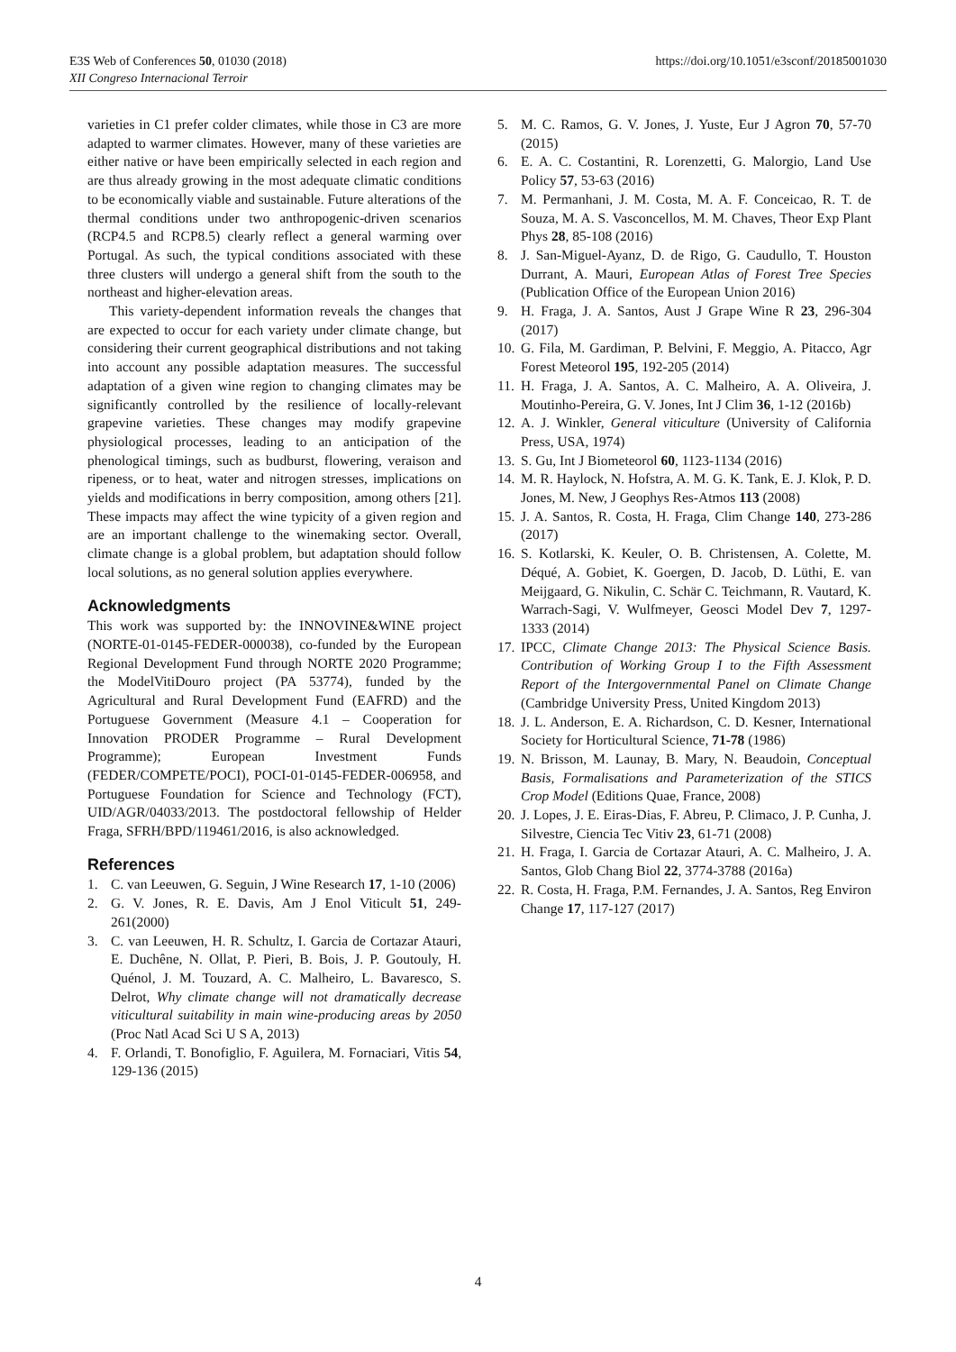https://doi.org/10.1051/e3sconf/20185001030 E3S Web of Conferences 50, 01030 (2018)
XII Congreso Internacional Terroir
varieties in C1 prefer colder climates, while those in C3 are more adapted to warmer climates. However, many of these varieties are either native or have been empirically selected in each region and are thus already growing in the most adequate climatic conditions to be economically viable and sustainable. Future alterations of the thermal conditions under two anthropogenic-driven scenarios (RCP4.5 and RCP8.5) clearly reflect a general warming over Portugal. As such, the typical conditions associated with these three clusters will undergo a general shift from the south to the northeast and higher-elevation areas.
This variety-dependent information reveals the changes that are expected to occur for each variety under climate change, but considering their current geographical distributions and not taking into account any possible adaptation measures. The successful adaptation of a given wine region to changing climates may be significantly controlled by the resilience of locally-relevant grapevine varieties. These changes may modify grapevine physiological processes, leading to an anticipation of the phenological timings, such as budburst, flowering, veraison and ripeness, or to heat, water and nitrogen stresses, implications on yields and modifications in berry composition, among others [21]. These impacts may affect the wine typicity of a given region and are an important challenge to the winemaking sector. Overall, climate change is a global problem, but adaptation should follow local solutions, as no general solution applies everywhere.
Acknowledgments
This work was supported by: the INNOVINE&WINE project (NORTE-01-0145-FEDER-000038), co-funded by the European Regional Development Fund through NORTE 2020 Programme; the ModelVitiDouro project (PA 53774), funded by the Agricultural and Rural Development Fund (EAFRD) and the Portuguese Government (Measure 4.1 – Cooperation for Innovation PRODER Programme – Rural Development Programme); European Investment Funds (FEDER/COMPETE/POCI), POCI-01-0145-FEDER-006958, and Portuguese Foundation for Science and Technology (FCT), UID/AGR/04033/2013. The postdoctoral fellowship of Helder Fraga, SFRH/BPD/119461/2016, is also acknowledged.
References
1. C. van Leeuwen, G. Seguin, J Wine Research 17, 1-10 (2006)
2. G. V. Jones, R. E. Davis, Am J Enol Viticult 51, 249-261(2000)
3. C. van Leeuwen, H. R. Schultz, I. Garcia de Cortazar Atauri, E. Duchêne, N. Ollat, P. Pieri, B. Bois, J. P. Goutouly, H. Quénol, J. M. Touzard, A. C. Malheiro, L. Bavaresco, S. Delrot, Why climate change will not dramatically decrease viticultural suitability in main wine-producing areas by 2050 (Proc Natl Acad Sci U S A, 2013)
4. F. Orlandi, T. Bonofiglio, F. Aguilera, M. Fornaciari, Vitis 54, 129-136 (2015)
5. M. C. Ramos, G. V. Jones, J. Yuste, Eur J Agron 70, 57-70 (2015)
6. E. A. C. Costantini, R. Lorenzetti, G. Malorgio, Land Use Policy 57, 53-63 (2016)
7. M. Permanhani, J. M. Costa, M. A. F. Conceicao, R. T. de Souza, M. A. S. Vasconcellos, M. M. Chaves, Theor Exp Plant Phys 28, 85-108 (2016)
8. J. San-Miguel-Ayanz, D. de Rigo, G. Caudullo, T. Houston Durrant, A. Mauri, European Atlas of Forest Tree Species (Publication Office of the European Union 2016)
9. H. Fraga, J. A. Santos, Aust J Grape Wine R 23, 296-304 (2017)
10. G. Fila, M. Gardiman, P. Belvini, F. Meggio, A. Pitacco, Agr Forest Meteorol 195, 192-205 (2014)
11. H. Fraga, J. A. Santos, A. C. Malheiro, A. A. Oliveira, J. Moutinho-Pereira, G. V. Jones, Int J Clim 36, 1-12 (2016b)
12. A. J. Winkler, General viticulture (University of California Press, USA, 1974)
13. S. Gu, Int J Biometeorol 60, 1123-1134 (2016)
14. M. R. Haylock, N. Hofstra, A. M. G. K. Tank, E. J. Klok, P. D. Jones, M. New, J Geophys Res-Atmos 113 (2008)
15. J. A. Santos, R. Costa, H. Fraga, Clim Change 140, 273-286 (2017)
16. S. Kotlarski, K. Keuler, O. B. Christensen, A. Colette, M. Déqué, A. Gobiet, K. Goergen, D. Jacob, D. Lüthi, E. van Meijgaard, G. Nikulin, C. Schär C. Teichmann, R. Vautard, K. Warrach-Sagi, V. Wulfmeyer, Geosci Model Dev 7, 1297-1333 (2014)
17. IPCC, Climate Change 2013: The Physical Science Basis. Contribution of Working Group I to the Fifth Assessment Report of the Intergovernmental Panel on Climate Change (Cambridge University Press, United Kingdom 2013)
18. J. L. Anderson, E. A. Richardson, C. D. Kesner, International Society for Horticultural Science, 71-78 (1986)
19. N. Brisson, M. Launay, B. Mary, N. Beaudoin, Conceptual Basis, Formalisations and Parameterization of the STICS Crop Model (Editions Quae, France, 2008)
20. J. Lopes, J. E. Eiras-Dias, F. Abreu, P. Climaco, J. P. Cunha, J. Silvestre, Ciencia Tec Vitiv 23, 61-71 (2008)
21. H. Fraga, I. Garcia de Cortazar Atauri, A. C. Malheiro, J. A. Santos, Glob Chang Biol 22, 3774-3788 (2016a)
22. R. Costa, H. Fraga, P.M. Fernandes, J. A. Santos, Reg Environ Change 17, 117-127 (2017)
4